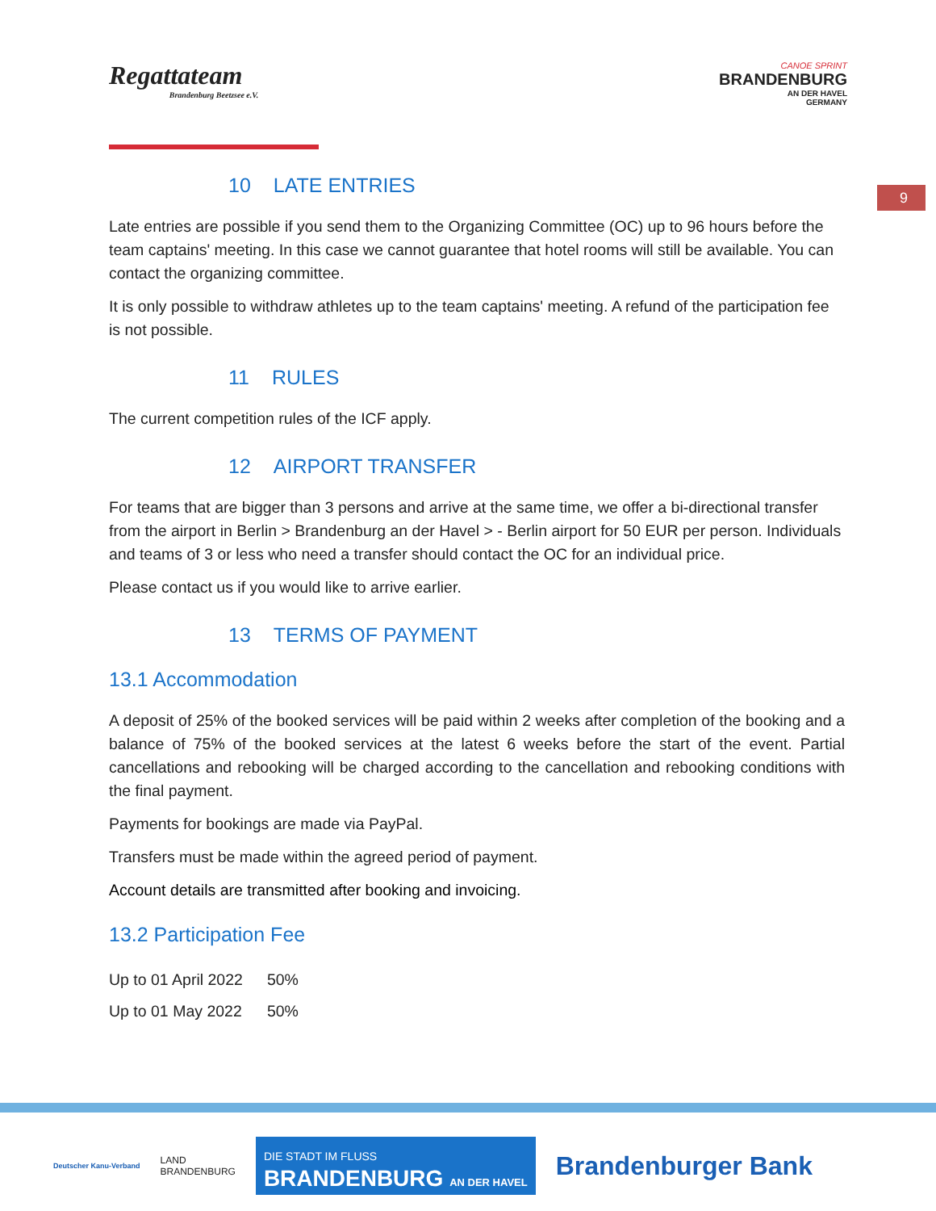Regattateam
Brandenburg Beetzsee e.V.
CANOE SPRINT
BRANDENBURG
AN DER HAVEL
GERMANY
9
10 LATE ENTRIES
Late entries are possible if you send them to the Organizing Committee (OC) up to 96 hours before the team captains' meeting. In this case we cannot guarantee that hotel rooms will still be available. You can contact the organizing committee.
It is only possible to withdraw athletes up to the team captains' meeting. A refund of the participation fee is not possible.
11 RULES
The current competition rules of the ICF apply.
12 AIRPORT TRANSFER
For teams that are bigger than 3 persons and arrive at the same time, we offer a bi-directional transfer from the airport in Berlin > Brandenburg an der Havel > - Berlin airport for 50 EUR per person. Individuals and teams of 3 or less who need a transfer should contact the OC for an individual price.
Please contact us if you would like to arrive earlier.
13 TERMS OF PAYMENT
13.1 Accommodation
A deposit of 25% of the booked services will be paid within 2 weeks after completion of the booking and a balance of 75% of the booked services at the latest 6 weeks before the start of the event. Partial cancellations and rebooking will be charged according to the cancellation and rebooking conditions with the final payment.
Payments for bookings are made via PayPal.
Transfers must be made within the agreed period of payment.
Account details are transmitted after booking and invoicing.
13.2 Participation Fee
| Up to 01 April 2022 | 50% |
| Up to 01 May 2022 | 50% |
Deutscher Kanu-Verband LAND
BRANDENBURG DIE STADT IM FLUSS
BRANDENBURG AN DER HAVEL Brandenburger Bank